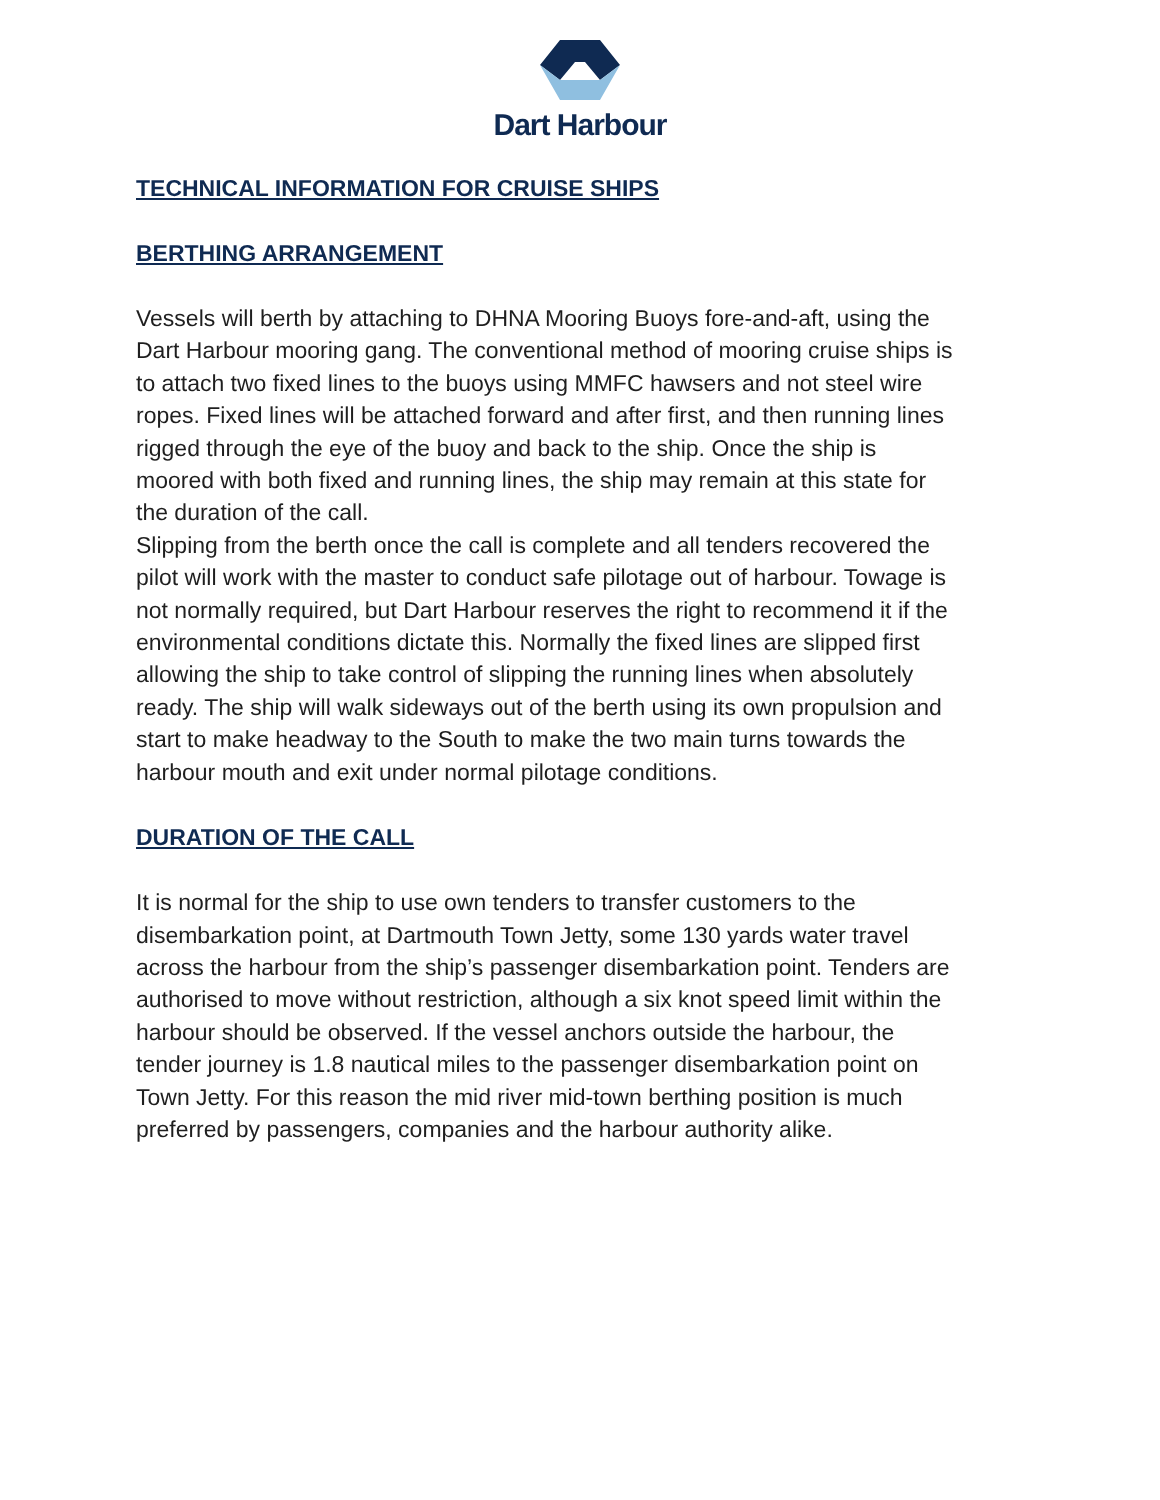Dart Harbour
TECHNICAL INFORMATION FOR CRUISE SHIPS
BERTHING ARRANGEMENT
Vessels will berth by attaching to DHNA Mooring Buoys fore-and-aft, using the Dart Harbour mooring gang. The conventional method of mooring cruise ships is to attach two fixed lines to the buoys using MMFC hawsers and not steel wire ropes. Fixed lines will be attached forward and after first, and then running lines rigged through the eye of the buoy and back to the ship. Once the ship is moored with both fixed and running lines, the ship may remain at this state for the duration of the call.
Slipping from the berth once the call is complete and all tenders recovered the pilot will work with the master to conduct safe pilotage out of harbour. Towage is not normally required, but Dart Harbour reserves the right to recommend it if the environmental conditions dictate this. Normally the fixed lines are slipped first allowing the ship to take control of slipping the running lines when absolutely ready. The ship will walk sideways out of the berth using its own propulsion and start to make headway to the South to make the two main turns towards the harbour mouth and exit under normal pilotage conditions.
DURATION OF THE CALL
It is normal for the ship to use own tenders to transfer customers to the disembarkation point, at Dartmouth Town Jetty, some 130 yards water travel across the harbour from the ship’s passenger disembarkation point. Tenders are authorised to move without restriction, although a six knot speed limit within the harbour should be observed. If the vessel anchors outside the harbour, the tender journey is 1.8 nautical miles to the passenger disembarkation point on Town Jetty. For this reason the mid river mid-town berthing position is much preferred by passengers, companies and the harbour authority alike.